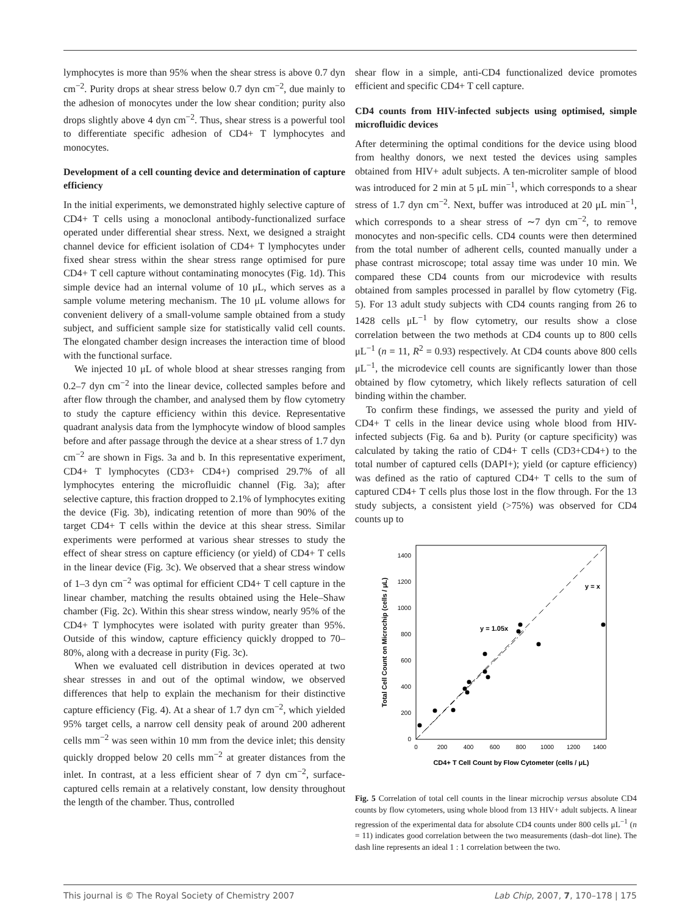lymphocytes is more than 95% when the shear stress is above 0.7 dyn cm<sup>−2</sup>. Purity drops at shear stress below 0.7 dyn cm<sup>−2</sup>, due mainly to the adhesion of monocytes under the low shear condition; purity also drops slightly above 4 dyn cm<sup>−2</sup>. Thus, shear stress is a powerful tool to differentiate specific adhesion of CD4+ T lymphocytes and monocytes.
Development of a cell counting device and determination of capture efficiency
In the initial experiments, we demonstrated highly selective capture of CD4+ T cells using a monoclonal antibody-functionalized surface operated under differential shear stress. Next, we designed a straight channel device for efficient isolation of CD4+ T lymphocytes under fixed shear stress within the shear stress range optimised for pure CD4+ T cell capture without contaminating monocytes (Fig. 1d). This simple device had an internal volume of 10 μL, which serves as a sample volume metering mechanism. The 10 μL volume allows for convenient delivery of a small-volume sample obtained from a study subject, and sufficient sample size for statistically valid cell counts. The elongated chamber design increases the interaction time of blood with the functional surface.
We injected 10 μL of whole blood at shear stresses ranging from 0.2–7 dyn cm<sup>−2</sup> into the linear device, collected samples before and after flow through the chamber, and analysed them by flow cytometry to study the capture efficiency within this device. Representative quadrant analysis data from the lymphocyte window of blood samples before and after passage through the device at a shear stress of 1.7 dyn cm<sup>−2</sup> are shown in Figs. 3a and b. In this representative experiment, CD4+ T lymphocytes (CD3+ CD4+) comprised 29.7% of all lymphocytes entering the microfluidic channel (Fig. 3a); after selective capture, this fraction dropped to 2.1% of lymphocytes exiting the device (Fig. 3b), indicating retention of more than 90% of the target CD4+ T cells within the device at this shear stress. Similar experiments were performed at various shear stresses to study the effect of shear stress on capture efficiency (or yield) of CD4+ T cells in the linear device (Fig. 3c). We observed that a shear stress window of 1–3 dyn cm<sup>−2</sup> was optimal for efficient CD4+ T cell capture in the linear chamber, matching the results obtained using the Hele–Shaw chamber (Fig. 2c). Within this shear stress window, nearly 95% of the CD4+ T lymphocytes were isolated with purity greater than 95%. Outside of this window, capture efficiency quickly dropped to 70–80%, along with a decrease in purity (Fig. 3c).
When we evaluated cell distribution in devices operated at two shear stresses in and out of the optimal window, we observed differences that help to explain the mechanism for their distinctive capture efficiency (Fig. 4). At a shear of 1.7 dyn cm<sup>−2</sup>, which yielded 95% target cells, a narrow cell density peak of around 200 adherent cells mm<sup>−2</sup> was seen within 10 mm from the device inlet; this density quickly dropped below 20 cells mm<sup>−2</sup> at greater distances from the inlet. In contrast, at a less efficient shear of 7 dyn cm<sup>−2</sup>, surface-captured cells remain at a relatively constant, low density throughout the length of the chamber. Thus, controlled
shear flow in a simple, anti-CD4 functionalized device promotes efficient and specific CD4+ T cell capture.
CD4 counts from HIV-infected subjects using optimised, simple microfluidic devices
After determining the optimal conditions for the device using blood from healthy donors, we next tested the devices using samples obtained from HIV+ adult subjects. A ten-microliter sample of blood was introduced for 2 min at 5 μL min<sup>−1</sup>, which corresponds to a shear stress of 1.7 dyn cm<sup>−2</sup>. Next, buffer was introduced at 20 μL min<sup>−1</sup>, which corresponds to a shear stress of ∼7 dyn cm<sup>−2</sup>, to remove monocytes and non-specific cells. CD4 counts were then determined from the total number of adherent cells, counted manually under a phase contrast microscope; total assay time was under 10 min. We compared these CD4 counts from our microdevice with results obtained from samples processed in parallel by flow cytometry (Fig. 5). For 13 adult study subjects with CD4 counts ranging from 26 to 1428 cells μL<sup>−1</sup> by flow cytometry, our results show a close correlation between the two methods at CD4 counts up to 800 cells μL<sup>−1</sup> (n = 11, R<sup>2</sup> = 0.93) respectively. At CD4 counts above 800 cells μL<sup>−1</sup>, the microdevice cell counts are significantly lower than those obtained by flow cytometry, which likely reflects saturation of cell binding within the chamber.
To confirm these findings, we assessed the purity and yield of CD4+ T cells in the linear device using whole blood from HIV-infected subjects (Fig. 6a and b). Purity (or capture specificity) was calculated by taking the ratio of CD4+ T cells (CD3+CD4+) to the total number of captured cells (DAPI+); yield (or capture efficiency) was defined as the ratio of captured CD4+ T cells to the sum of captured CD4+ T cells plus those lost in the flow through. For the 13 study subjects, a consistent yield (>75%) was observed for CD4 counts up to
0
200
400
600
800
1000
1200
1400
0
200
400
600
800
1000
1200
1400
y = x
y = 1.05x
CD4+ T Cell Count by Flow Cytometer (cells / μL)
Total Cell Count on Microchip (cells / μL)
Fig. 5 Correlation of total cell counts in the linear microchip versus absolute CD4 counts by flow cytometers, using whole blood from 13 HIV+ adult subjects. A linear regression of the experimental data for absolute CD4 counts under 800 cells μL<sup>−1</sup> (n = 11) indicates good correlation between the two measurements (dash–dot line). The dash line represents an ideal 1 : 1 correlation between the two.
This journal is © The Royal Society of Chemistry 2007 Lab Chip, 2007, 7, 170–178 | 175